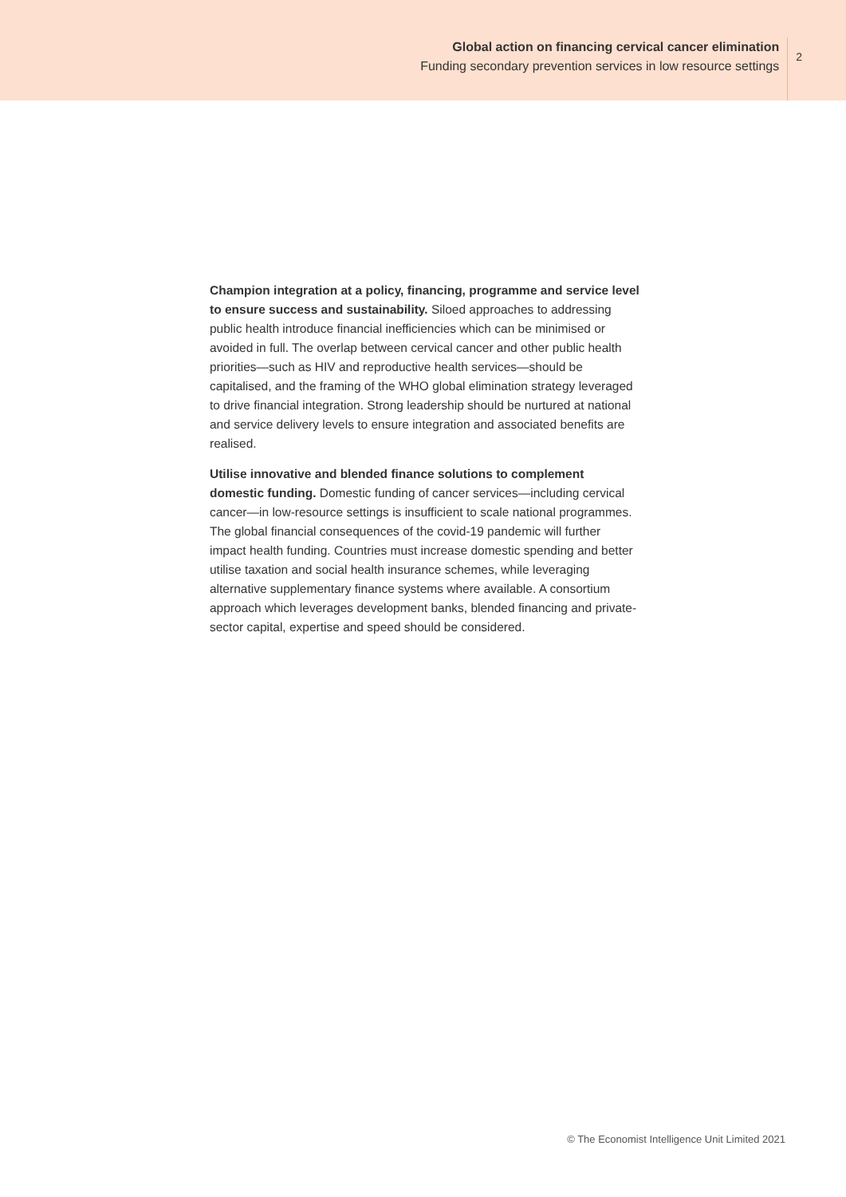Global action on financing cervical cancer elimination
Funding secondary prevention services in low resource settings
2
Champion integration at a policy, financing, programme and service level to ensure success and sustainability. Siloed approaches to addressing public health introduce financial inefficiencies which can be minimised or avoided in full. The overlap between cervical cancer and other public health priorities—such as HIV and reproductive health services—should be capitalised, and the framing of the WHO global elimination strategy leveraged to drive financial integration. Strong leadership should be nurtured at national and service delivery levels to ensure integration and associated benefits are realised.
Utilise innovative and blended finance solutions to complement domestic funding. Domestic funding of cancer services—including cervical cancer—in low-resource settings is insufficient to scale national programmes. The global financial consequences of the covid-19 pandemic will further impact health funding. Countries must increase domestic spending and better utilise taxation and social health insurance schemes, while leveraging alternative supplementary finance systems where available. A consortium approach which leverages development banks, blended financing and private-sector capital, expertise and speed should be considered.
© The Economist Intelligence Unit Limited 2021